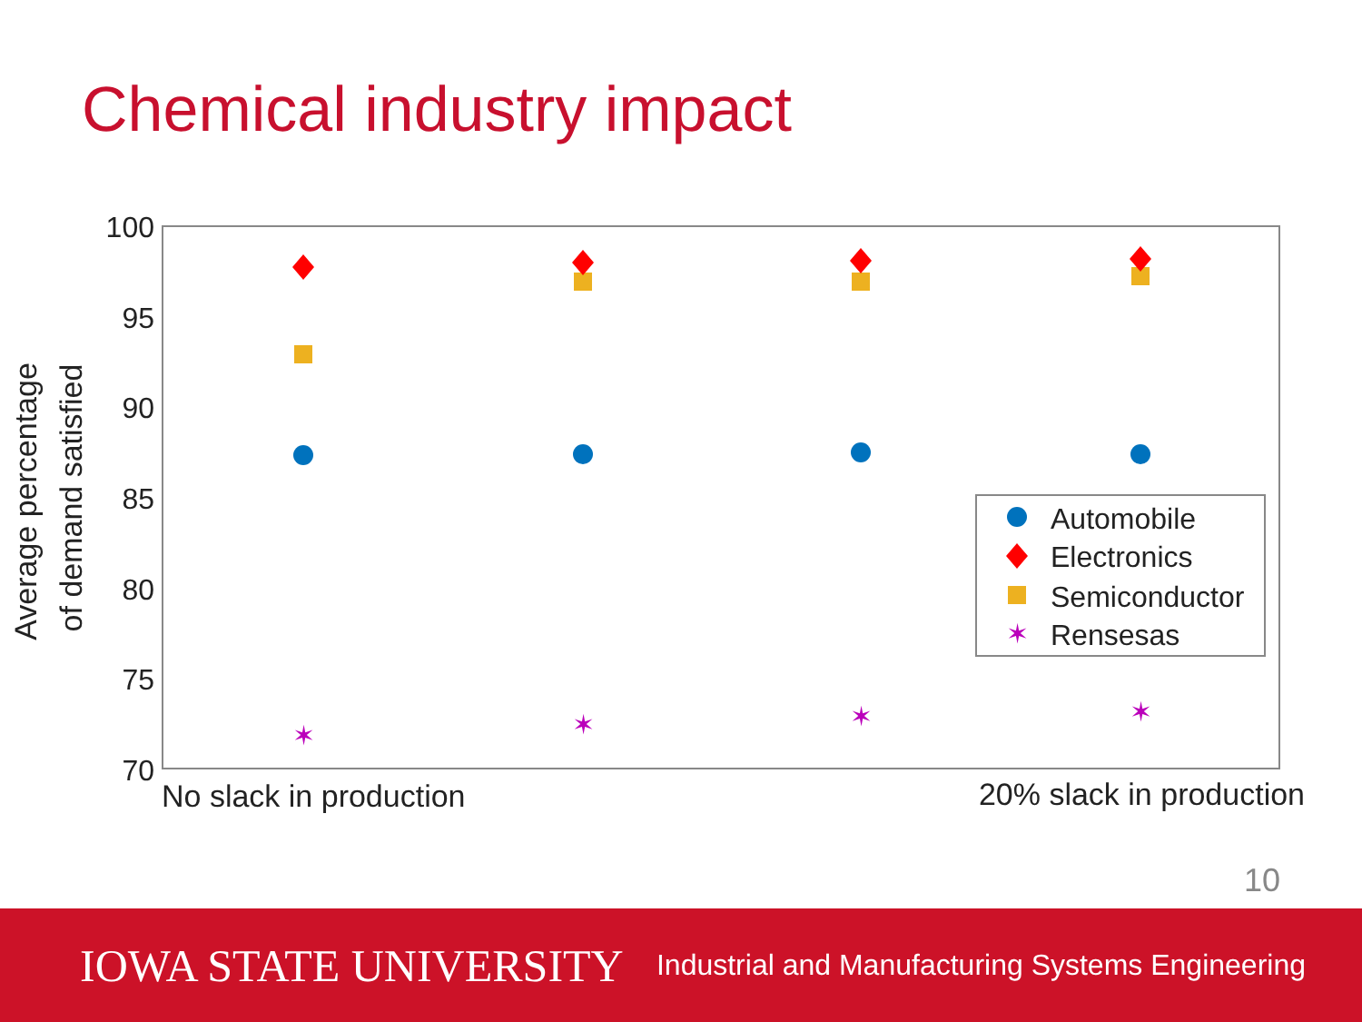Chemical industry impact
100
95
90
85
80
75
70
Average percentage
of demand satisfied
No slack in production
20% slack in production
✶
✶
✶
✶
✶
Automobile
Electronics
Semiconductor
Rensesas
10
IOWA STATE UNIVERSITY Industrial and Manufacturing Systems Engineering